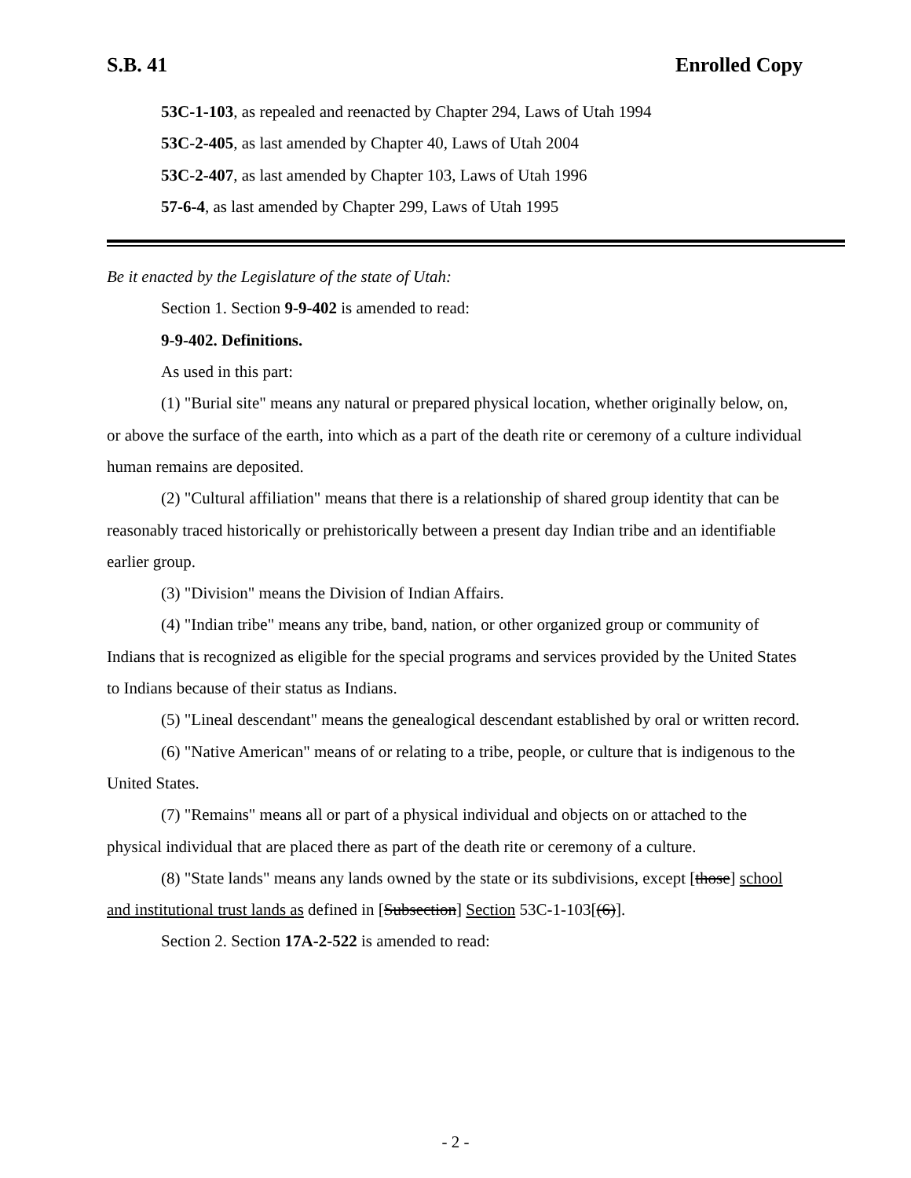S.B. 41 Enrolled Copy
53C-1-103, as repealed and reenacted by Chapter 294, Laws of Utah 1994
53C-2-405, as last amended by Chapter 40, Laws of Utah 2004
53C-2-407, as last amended by Chapter 103, Laws of Utah 1996
57-6-4, as last amended by Chapter 299, Laws of Utah 1995
Be it enacted by the Legislature of the state of Utah:
Section 1. Section 9-9-402 is amended to read:
9-9-402. Definitions.
As used in this part:
(1) "Burial site" means any natural or prepared physical location, whether originally below, on, or above the surface of the earth, into which as a part of the death rite or ceremony of a culture individual human remains are deposited.
(2) "Cultural affiliation" means that there is a relationship of shared group identity that can be reasonably traced historically or prehistorically between a present day Indian tribe and an identifiable earlier group.
(3) "Division" means the Division of Indian Affairs.
(4) "Indian tribe" means any tribe, band, nation, or other organized group or community of Indians that is recognized as eligible for the special programs and services provided by the United States to Indians because of their status as Indians.
(5) "Lineal descendant" means the genealogical descendant established by oral or written record.
(6) "Native American" means of or relating to a tribe, people, or culture that is indigenous to the United States.
(7) "Remains" means all or part of a physical individual and objects on or attached to the physical individual that are placed there as part of the death rite or ceremony of a culture.
(8) "State lands" means any lands owned by the state or its subdivisions, except [those] school and institutional trust lands as defined in [Subsection] Section 53C-1-103[(6)].
Section 2. Section 17A-2-522 is amended to read:
- 2 -